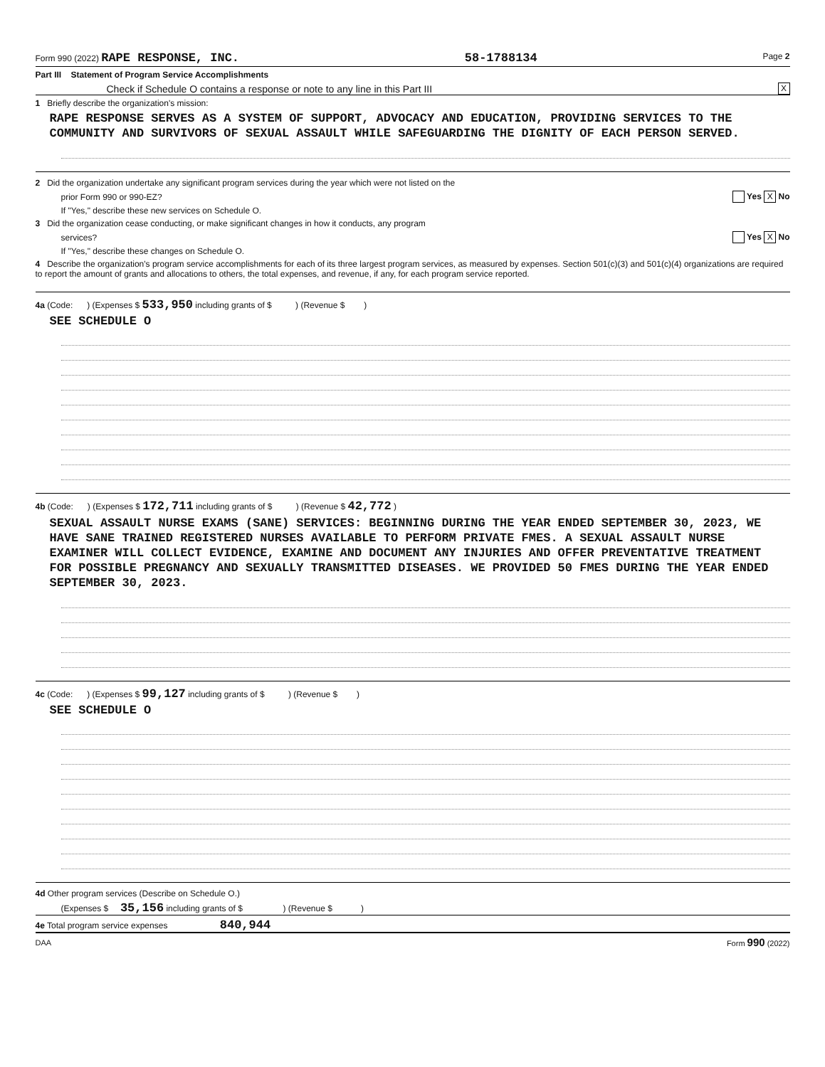Form 990 (2022) RAPE RESPONSE, INC. 58-1788134 Page 2
Part III Statement of Program Service Accomplishments
Check if Schedule O contains a response or note to any line in this Part III X
1 Briefly describe the organization's mission:
RAPE RESPONSE SERVES AS A SYSTEM OF SUPPORT, ADVOCACY AND EDUCATION, PROVIDING SERVICES TO THE COMMUNITY AND SURVIVORS OF SEXUAL ASSAULT WHILE SAFEGUARDING THE DIGNITY OF EACH PERSON SERVED.
2 Did the organization undertake any significant program services during the year which were not listed on the
prior Form 990 or 990-EZ? Yes X No
If "Yes," describe these new services on Schedule O.
3 Did the organization cease conducting, or make significant changes in how it conducts, any program
services? Yes X No
If "Yes," describe these changes on Schedule O.
4 Describe the organization's program service accomplishments for each of its three largest program services, as measured by expenses. Section 501(c)(3) and 501(c)(4) organizations are required to report the amount of grants and allocations to others, the total expenses, and revenue, if any, for each program service reported.
4a (Code: ) (Expenses $ 533,950 including grants of $ ) (Revenue $ )
SEE SCHEDULE O
4b (Code: ) (Expenses $ 172,711 including grants of $ ) (Revenue $ 42,772 )
SEXUAL ASSAULT NURSE EXAMS (SANE) SERVICES: BEGINNING DURING THE YEAR ENDED SEPTEMBER 30, 2023, WE HAVE SANE TRAINED REGISTERED NURSES AVAILABLE TO PERFORM PRIVATE FMES. A SEXUAL ASSAULT NURSE EXAMINER WILL COLLECT EVIDENCE, EXAMINE AND DOCUMENT ANY INJURIES AND OFFER PREVENTATIVE TREATMENT FOR POSSIBLE PREGNANCY AND SEXUALLY TRANSMITTED DISEASES. WE PROVIDED 50 FMES DURING THE YEAR ENDED SEPTEMBER 30, 2023.
4c (Code: ) (Expenses $ 99,127 including grants of $ ) (Revenue $ )
SEE SCHEDULE O
4d Other program services (Describe on Schedule O.)
(Expenses $ 35,156 including grants of $ ) (Revenue $ )
4e Total program service expenses 840,944
DAA Form 990 (2022)